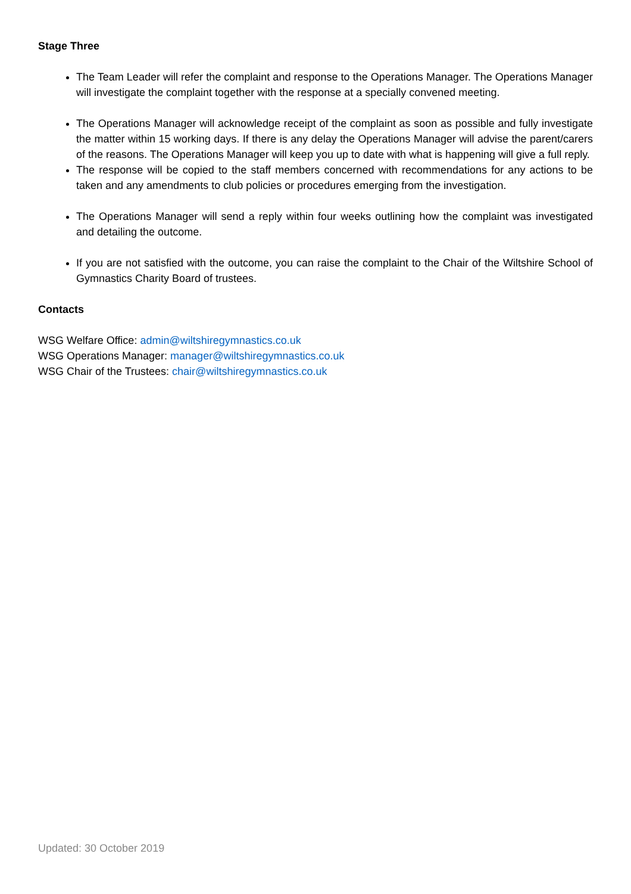Stage Three
The Team Leader will refer the complaint and response to the Operations Manager. The Operations Manager will investigate the complaint together with the response at a specially convened meeting.
The Operations Manager will acknowledge receipt of the complaint as soon as possible and fully investigate the matter within 15 working days. If there is any delay the Operations Manager will advise the parent/carers of the reasons. The Operations Manager will keep you up to date with what is happening will give a full reply.
The response will be copied to the staff members concerned with recommendations for any actions to be taken and any amendments to club policies or procedures emerging from the investigation.
The Operations Manager will send a reply within four weeks outlining how the complaint was investigated and detailing the outcome.
If you are not satisfied with the outcome, you can raise the complaint to the Chair of the Wiltshire School of Gymnastics Charity Board of trustees.
Contacts
WSG Welfare Office: admin@wiltshiregymnastics.co.uk
WSG Operations Manager: manager@wiltshiregymnastics.co.uk
WSG Chair of the Trustees: chair@wiltshiregymnastics.co.uk
Updated: 30 October 2019